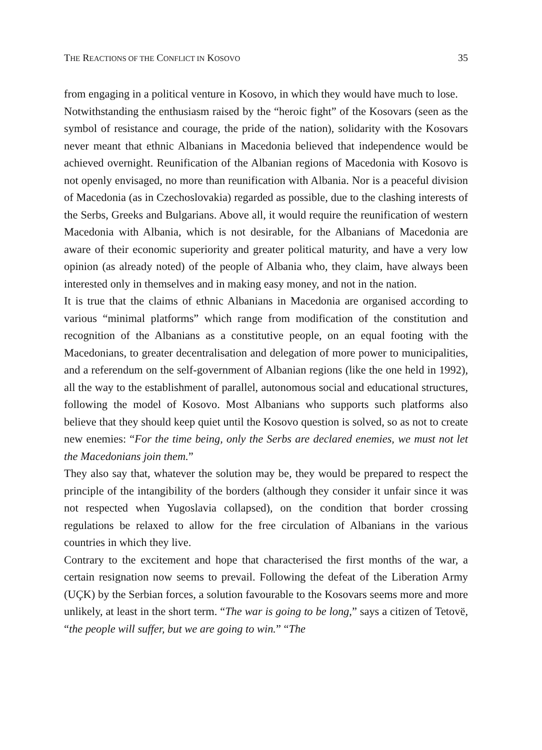THE REACTIONS OF THE CONFLICT IN KOSOVO 35
from engaging in a political venture in Kosovo, in which they would have much to lose.
Notwithstanding the enthusiasm raised by the “heroic fight” of the Kosovars (seen as the symbol of resistance and courage, the pride of the nation), solidarity with the Kosovars never meant that ethnic Albanians in Macedonia believed that independence would be achieved overnight. Reunification of the Albanian regions of Macedonia with Kosovo is not openly envisaged, no more than reunification with Albania. Nor is a peaceful division of Macedonia (as in Czechoslovakia) regarded as possible, due to the clashing interests of the Serbs, Greeks and Bulgarians. Above all, it would require the reunification of western Macedonia with Albania, which is not desirable, for the Albanians of Macedonia are aware of their economic superiority and greater political maturity, and have a very low opinion (as already noted) of the people of Albania who, they claim, have always been interested only in themselves and in making easy money, and not in the nation.
It is true that the claims of ethnic Albanians in Macedonia are organised according to various “minimal platforms” which range from modification of the constitution and recognition of the Albanians as a constitutive people, on an equal footing with the Macedonians, to greater decentralisation and delegation of more power to municipalities, and a referendum on the self-government of Albanian regions (like the one held in 1992), all the way to the establishment of parallel, autonomous social and educational structures, following the model of Kosovo. Most Albanians who supports such platforms also believe that they should keep quiet until the Kosovo question is solved, so as not to create new enemies: “For the time being, only the Serbs are declared enemies, we must not let the Macedonians join them.”
They also say that, whatever the solution may be, they would be prepared to respect the principle of the intangibility of the borders (although they consider it unfair since it was not respected when Yugoslavia collapsed), on the condition that border crossing regulations be relaxed to allow for the free circulation of Albanians in the various countries in which they live.
Contrary to the excitement and hope that characterised the first months of the war, a certain resignation now seems to prevail. Following the defeat of the Liberation Army (UÇK) by the Serbian forces, a solution favourable to the Kosovars seems more and more unlikely, at least in the short term. “The war is going to be long,” says a citizen of Tetovë, “the people will suffer, but we are going to win.” “The